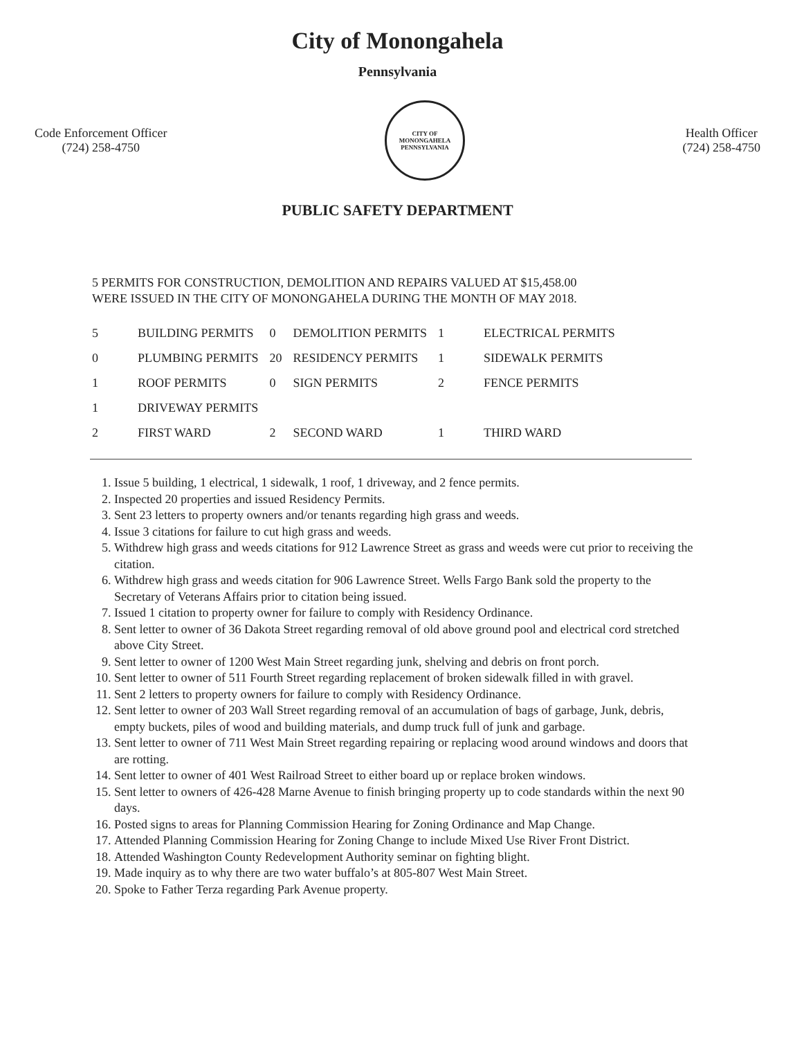City of Monongahela
Pennsylvania
Code Enforcement Officer
(724) 258-4750
CITY OF MONONGAHELA
PENNSYLVANIA
Health Officer
(724) 258-4750
PUBLIC SAFETY DEPARTMENT
5 PERMITS FOR CONSTRUCTION, DEMOLITION AND REPAIRS VALUED AT $15,458.00
WERE ISSUED IN THE CITY OF MONONGAHELA DURING THE MONTH OF MAY 2018.
| 5 | BUILDING PERMITS | 0 | DEMOLITION PERMITS | 1 | ELECTRICAL PERMITS |
| 0 | PLUMBING PERMITS | 20 | RESIDENCY PERMITS | 1 | SIDEWALK PERMITS |
| 1 | ROOF PERMITS | 0 | SIGN PERMITS | 2 | FENCE PERMITS |
| 1 | DRIVEWAY PERMITS | | | | |
| 2 | FIRST WARD | 2 | SECOND WARD | 1 | THIRD WARD |
1. Issue 5 building, 1 electrical, 1 sidewalk, 1 roof, 1 driveway, and 2 fence permits.
2. Inspected 20 properties and issued Residency Permits.
3. Sent 23 letters to property owners and/or tenants regarding high grass and weeds.
4. Issue 3 citations for failure to cut high grass and weeds.
5. Withdrew high grass and weeds citations for 912 Lawrence Street as grass and weeds were cut prior to receiving the citation.
6. Withdrew high grass and weeds citation for 906 Lawrence Street. Wells Fargo Bank sold the property to the Secretary of Veterans Affairs prior to citation being issued.
7. Issued 1 citation to property owner for failure to comply with Residency Ordinance.
8. Sent letter to owner of 36 Dakota Street regarding removal of old above ground pool and electrical cord stretched above City Street.
9. Sent letter to owner of 1200 West Main Street regarding junk, shelving and debris on front porch.
10. Sent letter to owner of 511 Fourth Street regarding replacement of broken sidewalk filled in with gravel.
11. Sent 2 letters to property owners for failure to comply with Residency Ordinance.
12. Sent letter to owner of 203 Wall Street regarding removal of an accumulation of bags of garbage, Junk, debris, empty buckets, piles of wood and building materials, and dump truck full of junk and garbage.
13. Sent letter to owner of 711 West Main Street regarding repairing or replacing wood around windows and doors that are rotting.
14. Sent letter to owner of 401 West Railroad Street to either board up or replace broken windows.
15. Sent letter to owners of 426-428 Marne Avenue to finish bringing property up to code standards within the next 90 days.
16. Posted signs to areas for Planning Commission Hearing for Zoning Ordinance and Map Change.
17. Attended Planning Commission Hearing for Zoning Change to include Mixed Use River Front District.
18. Attended Washington County Redevelopment Authority seminar on fighting blight.
19. Made inquiry as to why there are two water buffalo’s at 805-807 West Main Street.
20. Spoke to Father Terza regarding Park Avenue property.